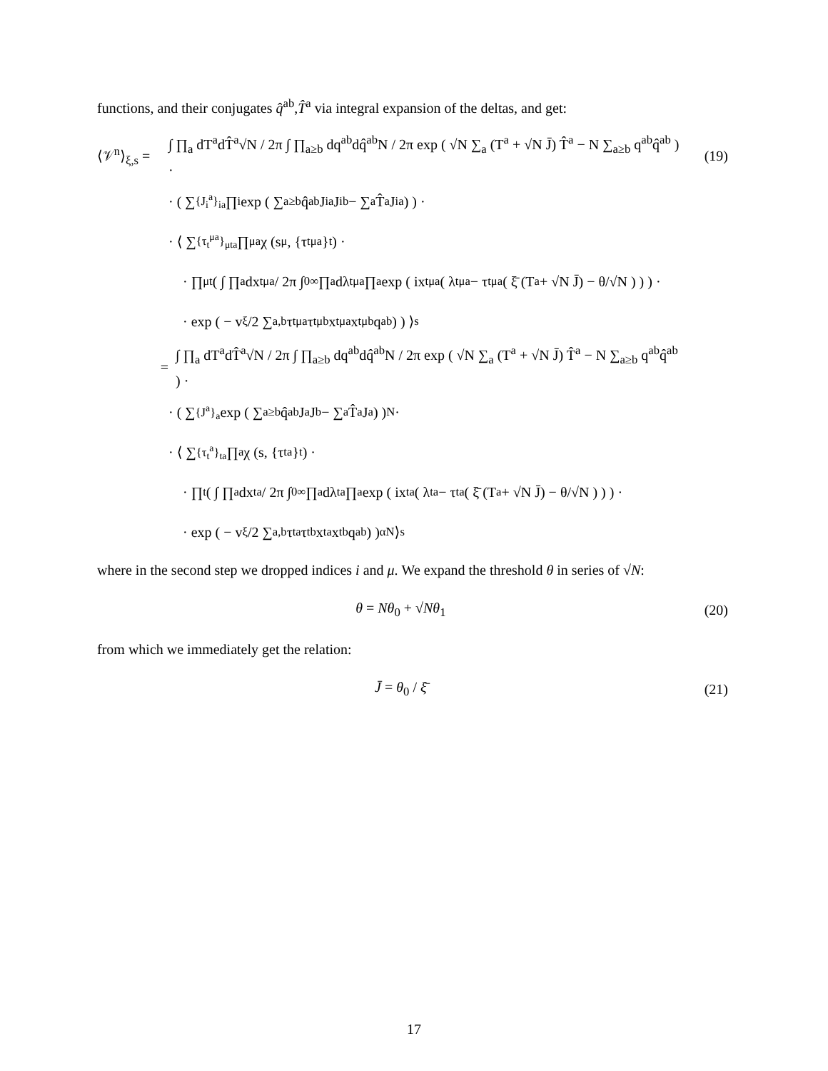functions, and their conjugates q̂<sup>ab</sup>,T̂<sup>a</sup> via integral expansion of the deltas, and get:
⟨𝒱<sup>n</sup>⟩<sub>ξ,s</sub> =
∫ ∏<sub>a</sub> dT<sup>a</sup>dT̂<sup>a</sup>√N / 2π ∫ ∏<sub>a≥b</sub> dq<sup>ab</sup>dq̂<sup>ab</sup>N / 2π exp ( √N ∑<sub>a</sub> (T<sup>a</sup> + √N J̄) T̂<sup>a</sup> − N ∑<sub>a≥b</sub> q<sup>ab</sup>q̂<sup>ab</sup> ) ·
(19)
· ( ∑<sub>{J<sub>i</sub><sup>a</sup>}<sub>ia</sub></sub> ∏<sub>i</sub> exp ( ∑<sub>a≥b</sub> q̂<sup>ab</sup>J<sub>i</sub><sup>a</sup>J<sub>i</sub><sup>b</sup> − ∑<sub>a</sub> T̂<sup>a</sup>J<sub>i</sub><sup>a</sup> ) ) ·
· ⟨ ∑<sub>{τ<sub>t</sub><sup>μa</sup>}<sub>μta</sub></sub> ∏<sub>μa</sub> χ (s<sup>μ</sup>, {τ<sub>t</sub><sup>μa</sup>}<sub>t</sub>) ·
· ∏<sub>μt</sub> ( ∫ ∏<sub>a</sub> dx<sub>t</sub><sup>μa</sup> / 2π ∫<sub>0</sub><sup>∞</sup> ∏<sub>a</sub> dλ<sub>t</sub><sup>μa</sup> ∏<sub>a</sub> exp ( ix<sub>t</sub><sup>μa</sup> ( λ<sub>t</sub><sup>μa</sup> − τ<sub>t</sub><sup>μa</sup> ( ξ̄ (T<sup>a</sup> + √N J̄) − θ/√N ) ) ) ·
· exp ( − v<sub>ξ</sub>/2 ∑<sub>a,b</sub> τ<sub>t</sub><sup>μa</sup>τ<sub>t</sub><sup>μb</sup>x<sub>t</sub><sup>μa</sup>x<sub>t</sub><sup>μb</sup>q<sup>ab</sup> ) ) ⟩<sub>s</sub>
=
∫ ∏<sub>a</sub> dT<sup>a</sup>dT̂<sup>a</sup>√N / 2π ∫ ∏<sub>a≥b</sub> dq<sup>ab</sup>dq̂<sup>ab</sup>N / 2π exp ( √N ∑<sub>a</sub> (T<sup>a</sup> + √N J̄) T̂<sup>a</sup> − N ∑<sub>a≥b</sub> q<sup>ab</sup>q̂<sup>ab</sup> ) ·
· ( ∑<sub>{J<sup>a</sup>}<sub>a</sub></sub> exp ( ∑<sub>a≥b</sub> q̂<sup>ab</sup>J<sup>a</sup>J<sup>b</sup> − ∑<sub>a</sub> T̂<sup>a</sup>J<sup>a</sup> ) )<sup>N</sup> ·
· ⟨ ∑<sub>{τ<sub>t</sub><sup>a</sup>}<sub>ta</sub></sub> ∏<sub>a</sub> χ (s, {τ<sub>t</sub><sup>a</sup>}<sub>t</sub>) ·
· ∏<sub>t</sub> ( ∫ ∏<sub>a</sub> dx<sub>t</sub><sup>a</sup> / 2π ∫<sub>0</sub><sup>∞</sup> ∏<sub>a</sub> dλ<sub>t</sub><sup>a</sup> ∏<sub>a</sub> exp ( ix<sub>t</sub><sup>a</sup> ( λ<sub>t</sub><sup>a</sup> − τ<sub>t</sub><sup>a</sup> ( ξ̄ (T<sup>a</sup> + √N J̄) − θ/√N ) ) ) ·
· exp ( − v<sub>ξ</sub>/2 ∑<sub>a,b</sub> τ<sub>t</sub><sup>a</sup>τ<sub>t</sub><sup>b</sup>x<sub>t</sub><sup>a</sup>x<sub>t</sub><sup>b</sup>q<sup>ab</sup> ) )<sup>αN</sup> ⟩<sub>s</sub>
where in the second step we dropped indices i and μ. We expand the threshold θ in series of √N:
θ = Nθ<sub>0</sub> + √Nθ<sub>1</sub> (20)
from which we immediately get the relation:
J̄ = θ<sub>0</sub> / ξ̄ (21)
17